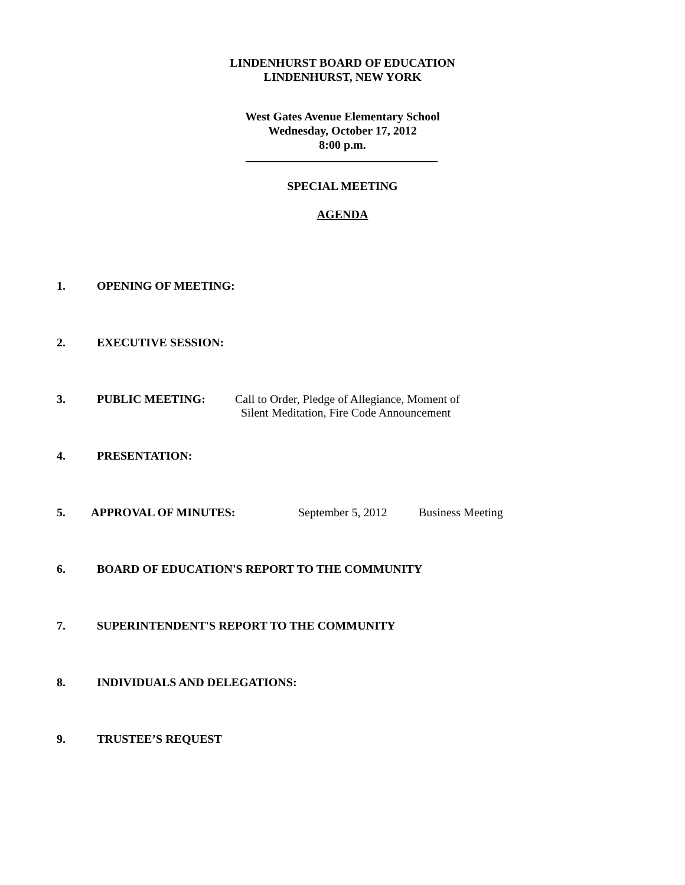LINDENHURST BOARD OF EDUCATION
LINDENHURST, NEW YORK
West Gates Avenue Elementary School
Wednesday, October 17, 2012
8:00 p.m.
SPECIAL MEETING
AGENDA
1. OPENING OF MEETING:
2. EXECUTIVE SESSION:
3. PUBLIC MEETING: Call to Order, Pledge of Allegiance, Moment of
Silent Meditation, Fire Code Announcement
4. PRESENTATION:
5. APPROVAL OF MINUTES: September 5, 2012 Business Meeting
6. BOARD OF EDUCATION'S REPORT TO THE COMMUNITY
7. SUPERINTENDENT'S REPORT TO THE COMMUNITY
8. INDIVIDUALS AND DELEGATIONS:
9. TRUSTEE’S REQUEST